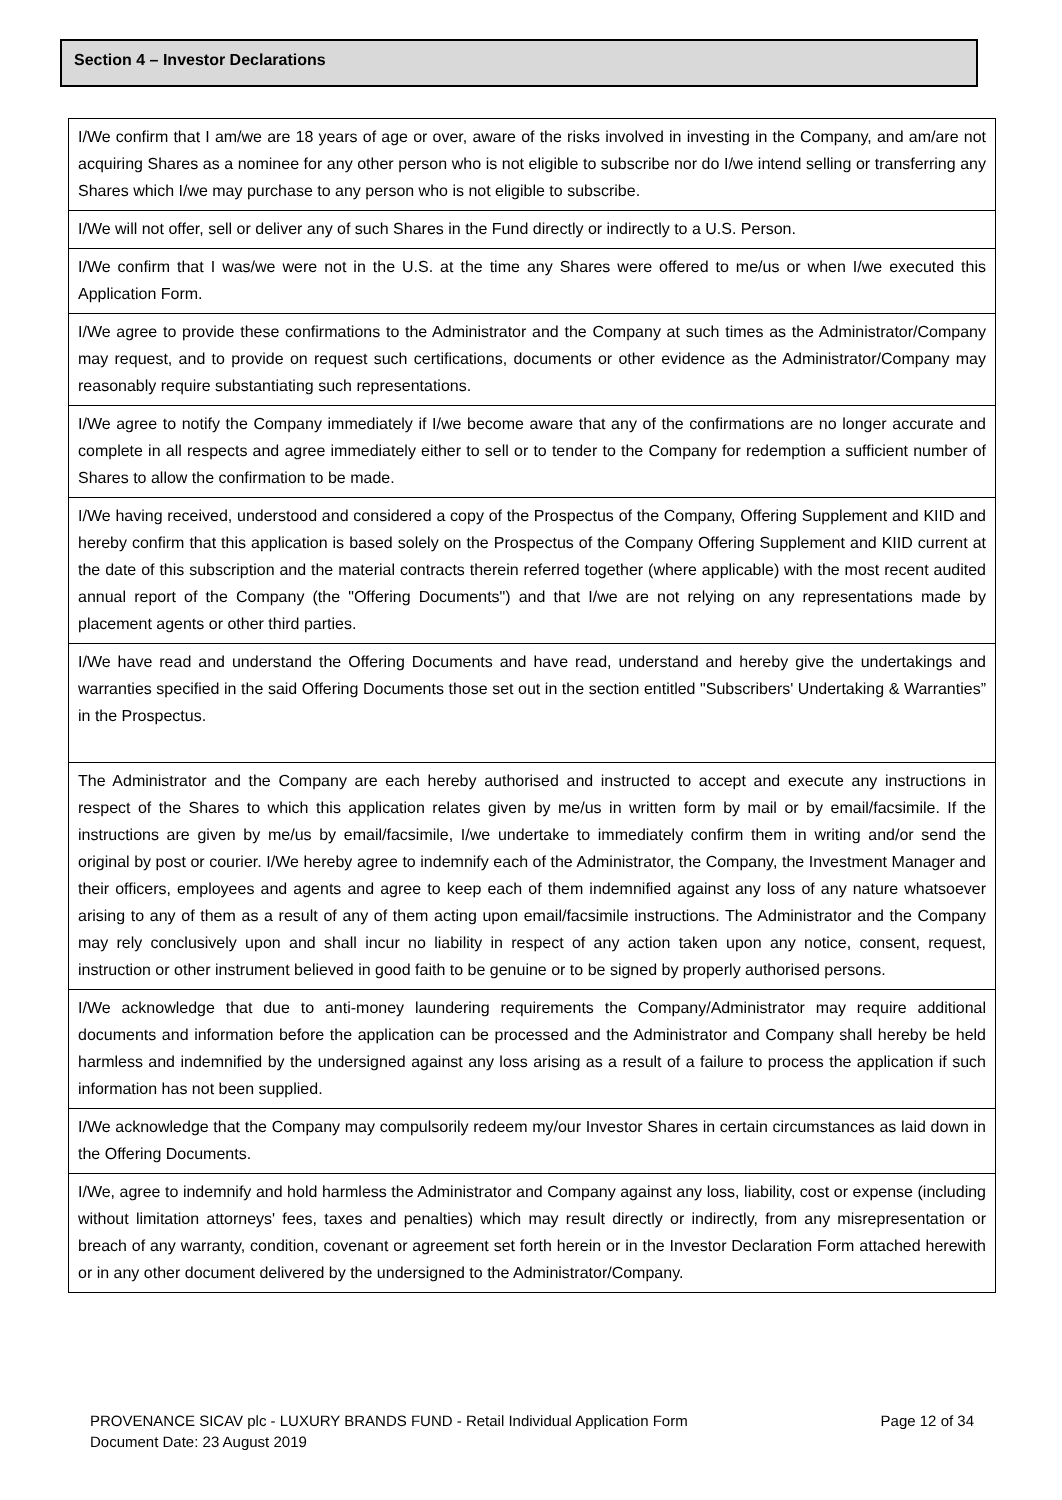Section 4 – Investor Declarations
I/We confirm that I am/we are 18 years of age or over, aware of the risks involved in investing in the Company, and am/are not acquiring Shares as a nominee for any other person who is not eligible to subscribe nor do I/we intend selling or transferring any Shares which I/we may purchase to any person who is not eligible to subscribe.
I/We will not offer, sell or deliver any of such Shares in the Fund directly or indirectly to a U.S. Person.
I/We confirm that I was/we were not in the U.S. at the time any Shares were offered to me/us or when I/we executed this Application Form.
I/We agree to provide these confirmations to the Administrator and the Company at such times as the Administrator/Company may request, and to provide on request such certifications, documents or other evidence as the Administrator/Company may reasonably require substantiating such representations.
I/We agree to notify the Company immediately if I/we become aware that any of the confirmations are no longer accurate and complete in all respects and agree immediately either to sell or to tender to the Company for redemption a sufficient number of Shares to allow the confirmation to be made.
I/We having received, understood and considered a copy of the Prospectus of the Company, Offering Supplement and KIID and hereby confirm that this application is based solely on the Prospectus of the Company Offering Supplement and KIID current at the date of this subscription and the material contracts therein referred together (where applicable) with the most recent audited annual report of the Company (the "Offering Documents") and that I/we are not relying on any representations made by placement agents or other third parties.
I/We have read and understand the Offering Documents and have read, understand and hereby give the undertakings and warranties specified in the said Offering Documents those set out in the section entitled "Subscribers' Undertaking & Warranties” in the Prospectus.
The Administrator and the Company are each hereby authorised and instructed to accept and execute any instructions in respect of the Shares to which this application relates given by me/us in written form by mail or by email/facsimile. If the instructions are given by me/us by email/facsimile, I/we undertake to immediately confirm them in writing and/or send the original by post or courier. I/We hereby agree to indemnify each of the Administrator, the Company, the Investment Manager and their officers, employees and agents and agree to keep each of them indemnified against any loss of any nature whatsoever arising to any of them as a result of any of them acting upon email/facsimile instructions. The Administrator and the Company may rely conclusively upon and shall incur no liability in respect of any action taken upon any notice, consent, request, instruction or other instrument believed in good faith to be genuine or to be signed by properly authorised persons.
I/We acknowledge that due to anti-money laundering requirements the Company/Administrator may require additional documents and information before the application can be processed and the Administrator and Company shall hereby be held harmless and indemnified by the undersigned against any loss arising as a result of a failure to process the application if such information has not been supplied.
I/We acknowledge that the Company may compulsorily redeem my/our Investor Shares in certain circumstances as laid down in the Offering Documents.
I/We, agree to indemnify and hold harmless the Administrator and Company against any loss, liability, cost or expense (including without limitation attorneys' fees, taxes and penalties) which may result directly or indirectly, from any misrepresentation or breach of any warranty, condition, covenant or agreement set forth herein or in the Investor Declaration Form attached herewith or in any other document delivered by the undersigned to the Administrator/Company.
Page 12 of 34 PROVENANCE SICAV plc - LUXURY BRANDS FUND - Retail Individual Application Form
Document Date: 23 August 2019